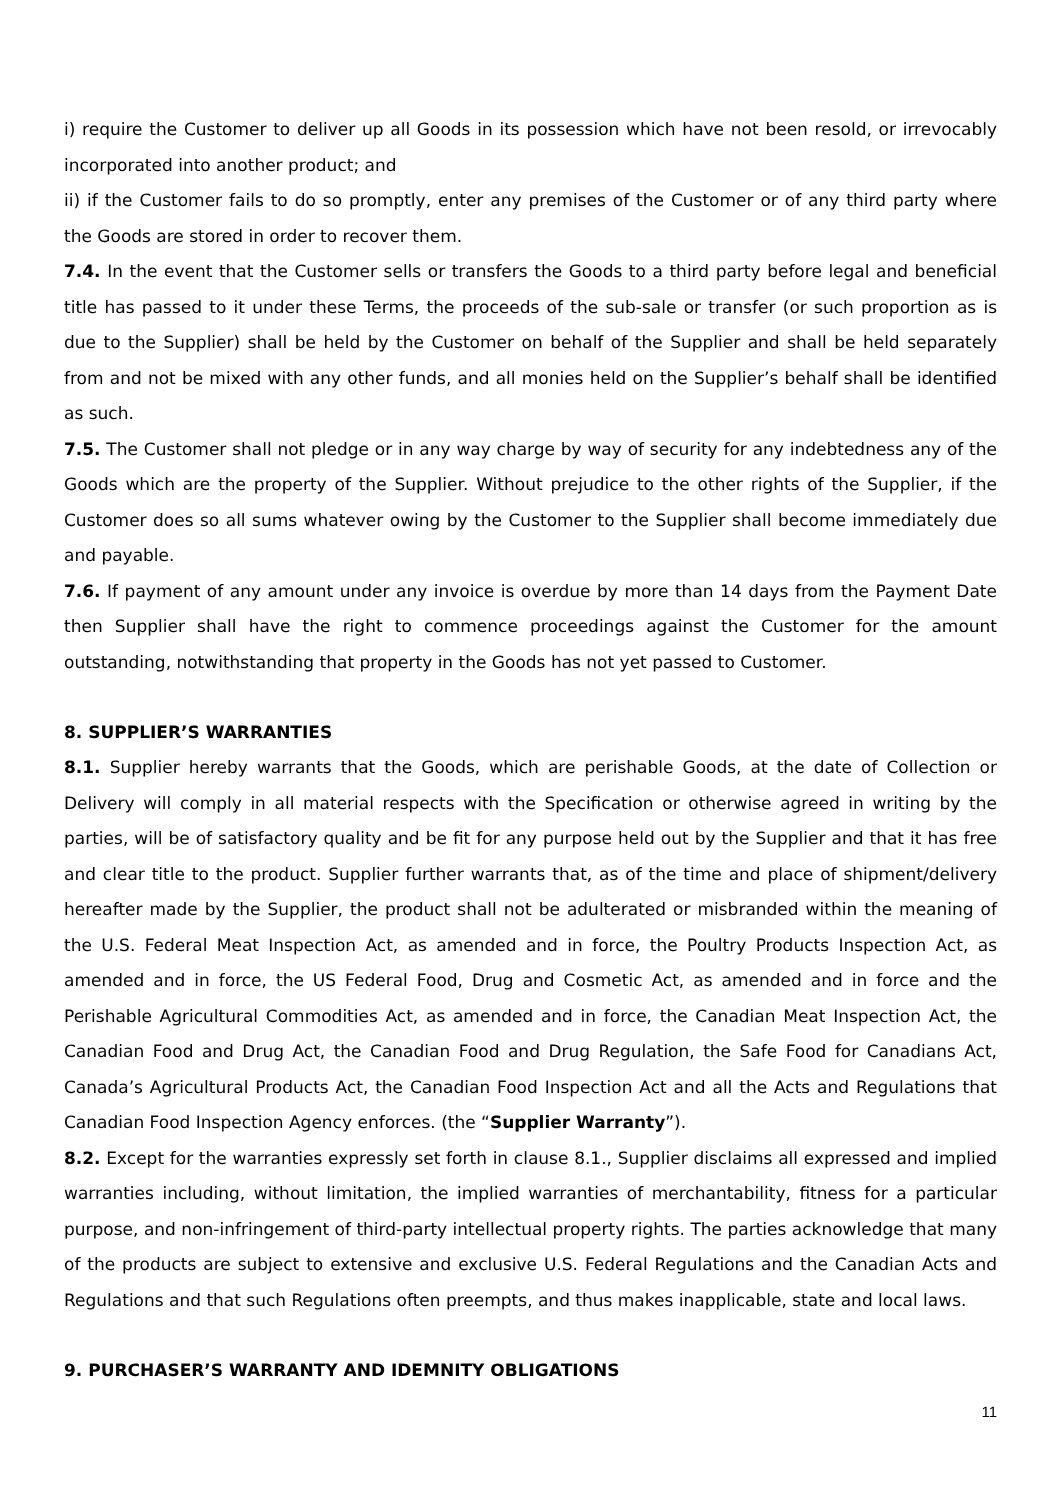i) require the Customer to deliver up all Goods in its possession which have not been resold, or irrevocably incorporated into another product; and
ii) if the Customer fails to do so promptly, enter any premises of the Customer or of any third party where the Goods are stored in order to recover them.
7.4. In the event that the Customer sells or transfers the Goods to a third party before legal and beneficial title has passed to it under these Terms, the proceeds of the sub-sale or transfer (or such proportion as is due to the Supplier) shall be held by the Customer on behalf of the Supplier and shall be held separately from and not be mixed with any other funds, and all monies held on the Supplier’s behalf shall be identified as such.
7.5. The Customer shall not pledge or in any way charge by way of security for any indebtedness any of the Goods which are the property of the Supplier. Without prejudice to the other rights of the Supplier, if the Customer does so all sums whatever owing by the Customer to the Supplier shall become immediately due and payable.
7.6. If payment of any amount under any invoice is overdue by more than 14 days from the Payment Date then Supplier shall have the right to commence proceedings against the Customer for the amount outstanding, notwithstanding that property in the Goods has not yet passed to Customer.
8. SUPPLIER’S WARRANTIES
8.1. Supplier hereby warrants that the Goods, which are perishable Goods, at the date of Collection or Delivery will comply in all material respects with the Specification or otherwise agreed in writing by the parties, will be of satisfactory quality and be fit for any purpose held out by the Supplier and that it has free and clear title to the product. Supplier further warrants that, as of the time and place of shipment/delivery hereafter made by the Supplier, the product shall not be adulterated or misbranded within the meaning of the U.S. Federal Meat Inspection Act, as amended and in force, the Poultry Products Inspection Act, as amended and in force, the US Federal Food, Drug and Cosmetic Act, as amended and in force and the Perishable Agricultural Commodities Act, as amended and in force, the Canadian Meat Inspection Act, the Canadian Food and Drug Act, the Canadian Food and Drug Regulation, the Safe Food for Canadians Act, Canada’s Agricultural Products Act, the Canadian Food Inspection Act and all the Acts and Regulations that Canadian Food Inspection Agency enforces. (the “Supplier Warranty”).
8.2. Except for the warranties expressly set forth in clause 8.1., Supplier disclaims all expressed and implied warranties including, without limitation, the implied warranties of merchantability, fitness for a particular purpose, and non-infringement of third-party intellectual property rights. The parties acknowledge that many of the products are subject to extensive and exclusive U.S. Federal Regulations and the Canadian Acts and Regulations and that such Regulations often preempts, and thus makes inapplicable, state and local laws.
9. PURCHASER’S WARRANTY AND IDEMNITY OBLIGATIONS
11